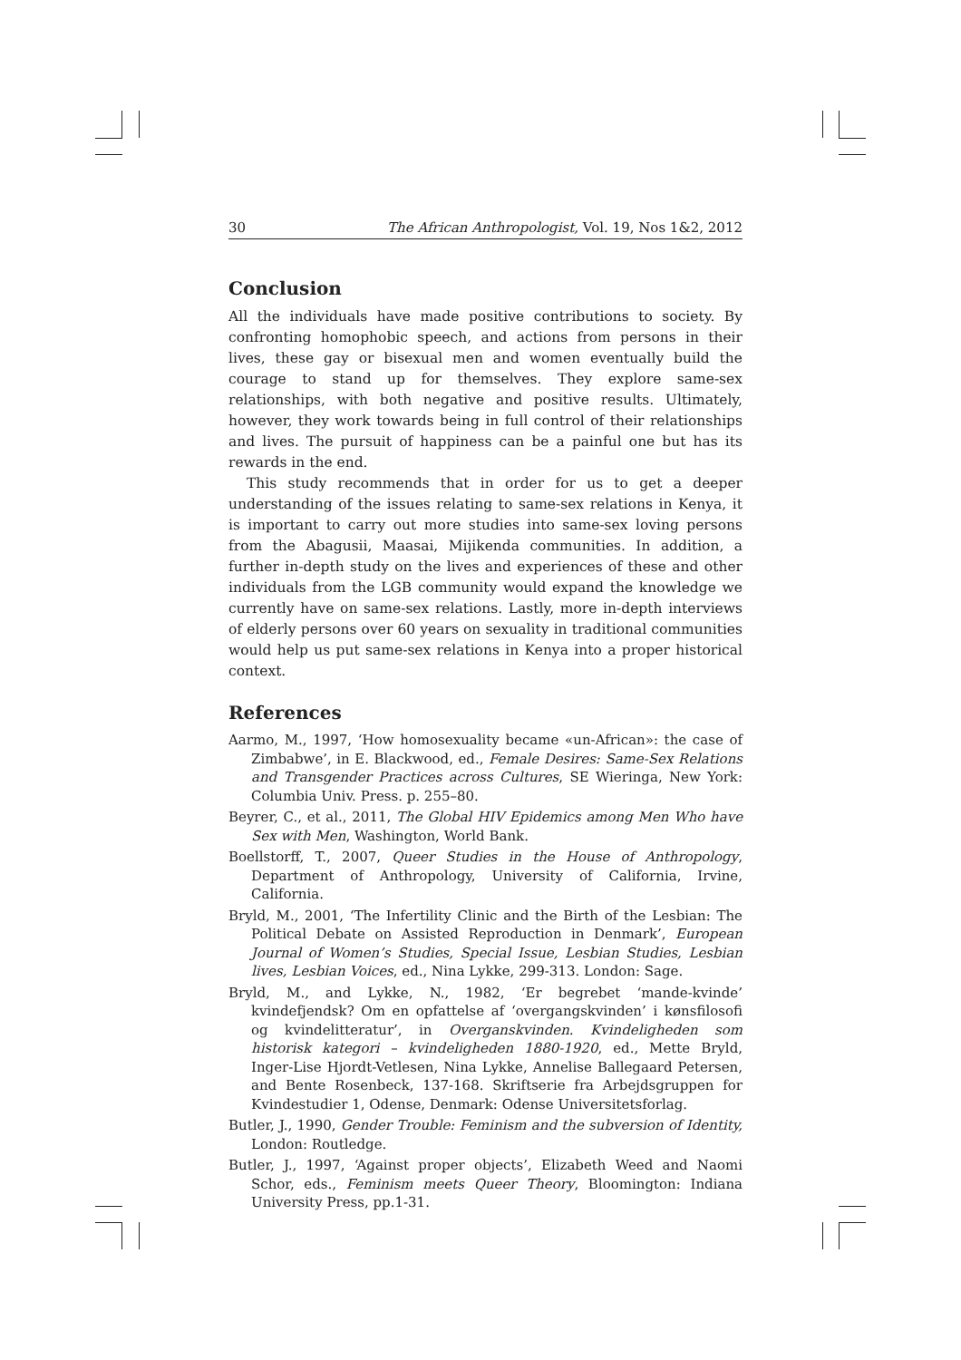30 The African Anthropologist, Vol. 19, Nos 1&2, 2012
Conclusion
All the individuals have made positive contributions to society. By confronting homophobic speech, and actions from persons in their lives, these gay or bisexual men and women eventually build the courage to stand up for themselves. They explore same-sex relationships, with both negative and positive results. Ultimately, however, they work towards being in full control of their relationships and lives. The pursuit of happiness can be a painful one but has its rewards in the end.
This study recommends that in order for us to get a deeper understanding of the issues relating to same-sex relations in Kenya, it is important to carry out more studies into same-sex loving persons from the Abagusii, Maasai, Mijikenda communities. In addition, a further in-depth study on the lives and experiences of these and other individuals from the LGB community would expand the knowledge we currently have on same-sex relations. Lastly, more in-depth interviews of elderly persons over 60 years on sexuality in traditional communities would help us put same-sex relations in Kenya into a proper historical context.
References
Aarmo, M., 1997, ‘How homosexuality became «un-African»: the case of Zimbabwe’, in E. Blackwood, ed., Female Desires: Same-Sex Relations and Transgender Practices across Cultures, SE Wieringa, New York: Columbia Univ. Press. p. 255–80.
Beyrer, C., et al., 2011, The Global HIV Epidemics among Men Who have Sex with Men, Washington, World Bank.
Boellstorff, T., 2007, Queer Studies in the House of Anthropology, Department of Anthropology, University of California, Irvine, California.
Bryld, M., 2001, ‘The Infertility Clinic and the Birth of the Lesbian: The Political Debate on Assisted Reproduction in Denmark’, European Journal of Women’s Studies, Special Issue, Lesbian Studies, Lesbian lives, Lesbian Voices, ed., Nina Lykke, 299-313. London: Sage.
Bryld, M., and Lykke, N., 1982, ‘Er begrebet ‘mande-kvinde’ kvindefjendsk? Om en opfattelse af ‘overgangskvinden’ i kønsfilosofi og kvindelitteratur’, in Overganskvinden. Kvindeligheden som historisk kategori – kvindeligheden 1880-1920, ed., Mette Bryld, Inger-Lise Hjordt-Vetlesen, Nina Lykke, Annelise Ballegaard Petersen, and Bente Rosenbeck, 137-168. Skriftserie fra Arbejdsgruppen for Kvindestudier 1, Odense, Denmark: Odense Universitetsforlag.
Butler, J., 1990, Gender Trouble: Feminism and the subversion of Identity, London: Routledge.
Butler, J., 1997, ‘Against proper objects’, Elizabeth Weed and Naomi Schor, eds., Feminism meets Queer Theory, Bloomington: Indiana University Press, pp.1-31.